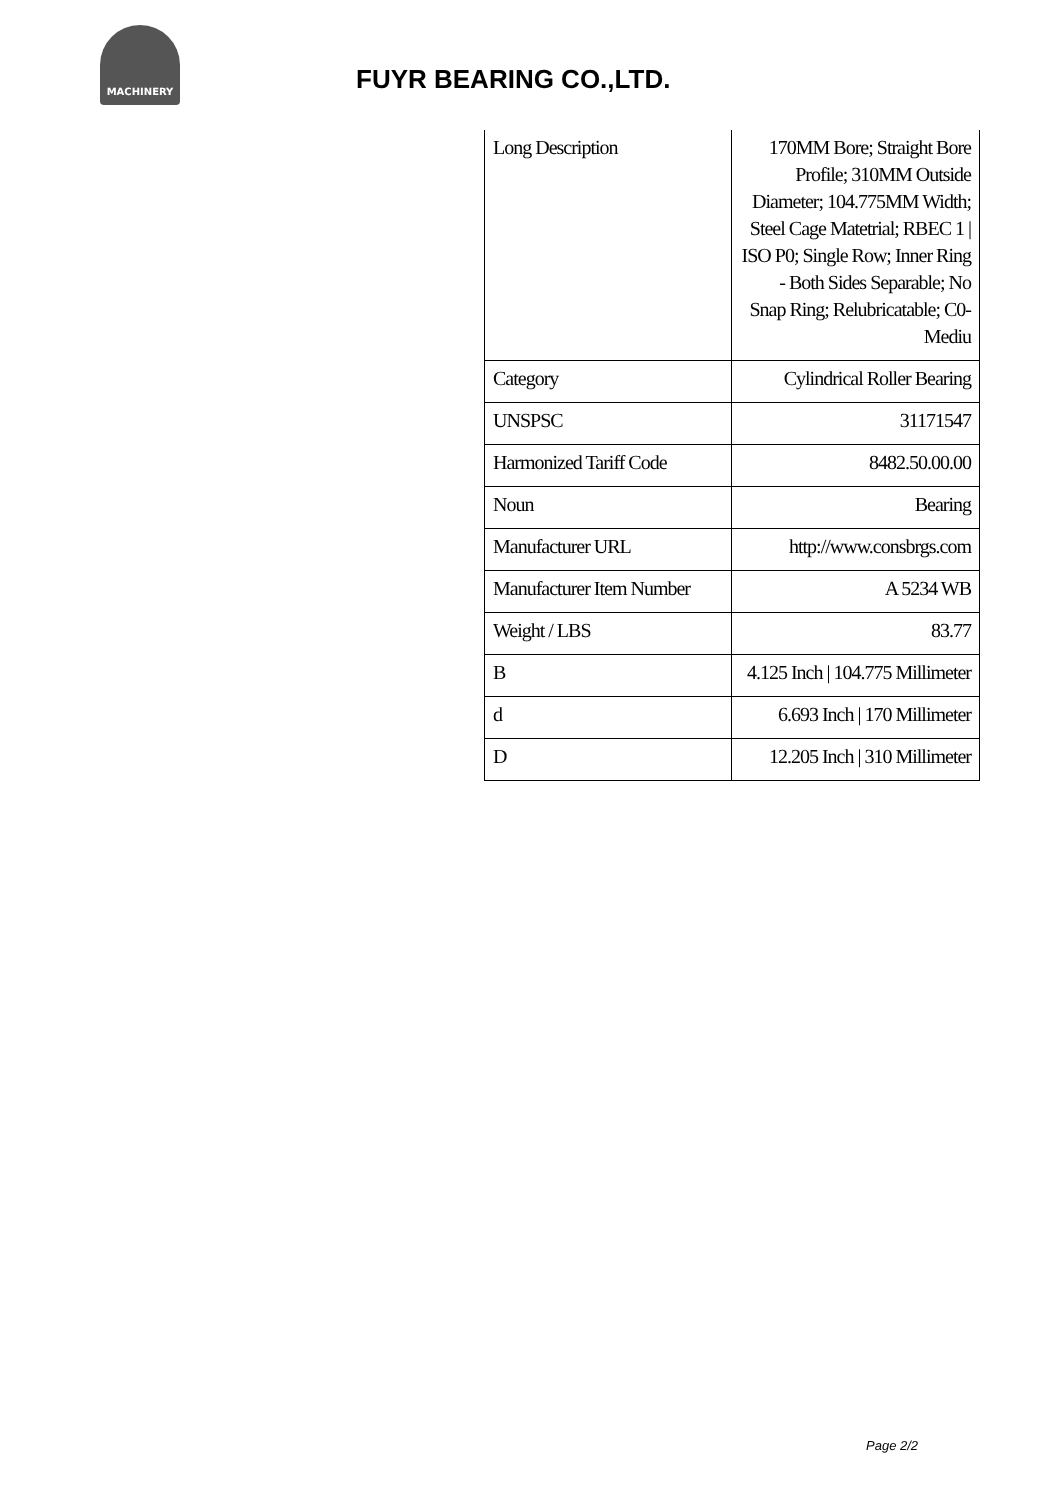MACHINERY
FUYR BEARING CO.,LTD.
| Long Description | 170MM Bore; Straight Bore Profile; 310MM Outside Diameter; 104.775MM Width; Steel Cage Matetrial; RBEC 1 / ISO P0; Single Row; Inner Ring - Both Sides Separable; No Snap Ring; Relubricatable; C0-Mediu |
| Category | Cylindrical Roller Bearing |
| UNSPSC | 31171547 |
| Harmonized Tariff Code | 8482.50.00.00 |
| Noun | Bearing |
| Manufacturer URL | http://www.consbrgs.com |
| Manufacturer Item Number | A 5234 WB |
| Weight / LBS | 83.77 |
| B | 4.125 Inch / 104.775 Millimeter |
| d | 6.693 Inch / 170 Millimeter |
| D | 12.205 Inch / 310 Millimeter |
Page 2/2